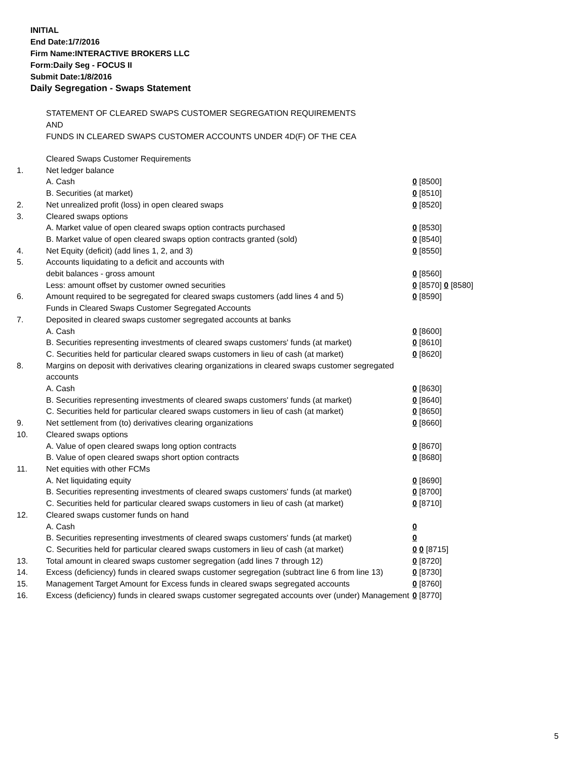INITIAL
End Date:1/7/2016
Firm Name:INTERACTIVE BROKERS LLC
Form:Daily Seg - FOCUS II
Submit Date:1/8/2016
Daily Segregation - Swaps Statement
STATEMENT OF CLEARED SWAPS CUSTOMER SEGREGATION REQUIREMENTS
AND
FUNDS IN CLEARED SWAPS CUSTOMER ACCOUNTS UNDER 4D(F) OF THE CEA
| | Cleared Swaps Customer Requirements | |
| 1. | Net ledger balance | |
| | A. Cash | 0 [8500] |
| | B. Securities (at market) | 0 [8510] |
| 2. | Net unrealized profit (loss) in open cleared swaps | 0 [8520] |
| 3. | Cleared swaps options | |
| | A. Market value of open cleared swaps option contracts purchased | 0 [8530] |
| | B. Market value of open cleared swaps option contracts granted (sold) | 0 [8540] |
| 4. | Net Equity (deficit) (add lines 1, 2, and 3) | 0 [8550] |
| 5. | Accounts liquidating to a deficit and accounts with | |
| | debit balances - gross amount | 0 [8560] |
| | Less: amount offset by customer owned securities | 0 [8570] 0 [8580] |
| 6. | Amount required to be segregated for cleared swaps customers (add lines 4 and 5) | 0 [8590] |
| | Funds in Cleared Swaps Customer Segregated Accounts | |
| 7. | Deposited in cleared swaps customer segregated accounts at banks | |
| | A. Cash | 0 [8600] |
| | B. Securities representing investments of cleared swaps customers' funds (at market) | 0 [8610] |
| | C. Securities held for particular cleared swaps customers in lieu of cash (at market) | 0 [8620] |
| 8. | Margins on deposit with derivatives clearing organizations in cleared swaps customer segregated accounts | |
| | A. Cash | 0 [8630] |
| | B. Securities representing investments of cleared swaps customers' funds (at market) | 0 [8640] |
| | C. Securities held for particular cleared swaps customers in lieu of cash (at market) | 0 [8650] |
| 9. | Net settlement from (to) derivatives clearing organizations | 0 [8660] |
| 10. | Cleared swaps options | |
| | A. Value of open cleared swaps long option contracts | 0 [8670] |
| | B. Value of open cleared swaps short option contracts | 0 [8680] |
| 11. | Net equities with other FCMs | |
| | A. Net liquidating equity | 0 [8690] |
| | B. Securities representing investments of cleared swaps customers' funds (at market) | 0 [8700] |
| | C. Securities held for particular cleared swaps customers in lieu of cash (at market) | 0 [8710] |
| 12. | Cleared swaps customer funds on hand | |
| | A. Cash | 0 |
| | B. Securities representing investments of cleared swaps customers' funds (at market) | 0 |
| | C. Securities held for particular cleared swaps customers in lieu of cash (at market) | 0 0 [8715] |
| 13. | Total amount in cleared swaps customer segregation (add lines 7 through 12) | 0 [8720] |
| 14. | Excess (deficiency) funds in cleared swaps customer segregation (subtract line 6 from line 13) | 0 [8730] |
| 15. | Management Target Amount for Excess funds in cleared swaps segregated accounts | 0 [8760] |
| 16. | Excess (deficiency) funds in cleared swaps customer segregated accounts over (under) Management | 0 [8770] |
5